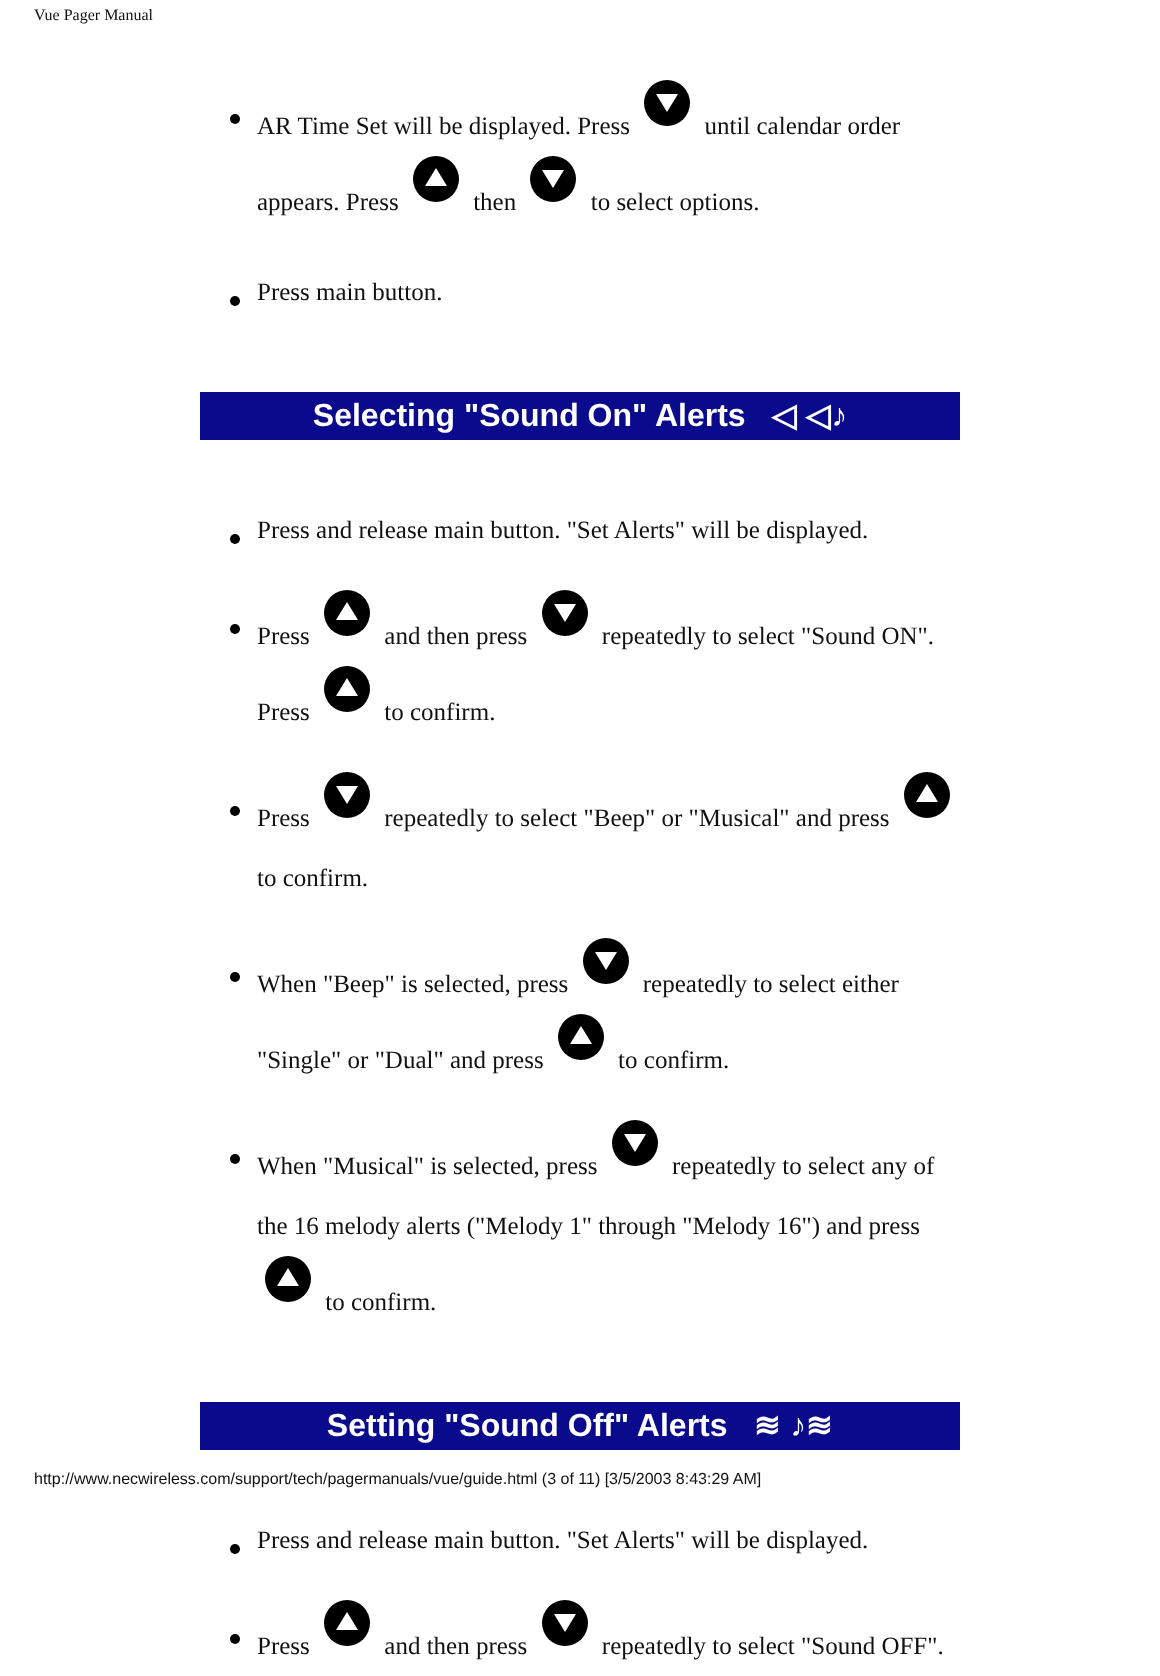Vue Pager Manual
AR Time Set will be displayed. Press until calendar order appears. Press then to select options.
Press main button.
Selecting "Sound On" Alerts ◁ ◁♪
Press and release main button. "Set Alerts" will be displayed.
Press and then press repeatedly to select "Sound ON". Press to confirm.
Press repeatedly to select "Beep" or "Musical" and press to confirm.
When "Beep" is selected, press repeatedly to select either "Single" or "Dual" and press to confirm.
When "Musical" is selected, press repeatedly to select any of the 16 melody alerts ("Melody 1" through "Melody 16") and press to confirm.
Setting "Sound Off" Alerts ≋ ♪≋
Press and release main button. "Set Alerts" will be displayed.
Press and then press repeatedly to select "Sound OFF".
http://www.necwireless.com/support/tech/pagermanuals/vue/guide.html (3 of 11) [3/5/2003 8:43:29 AM]